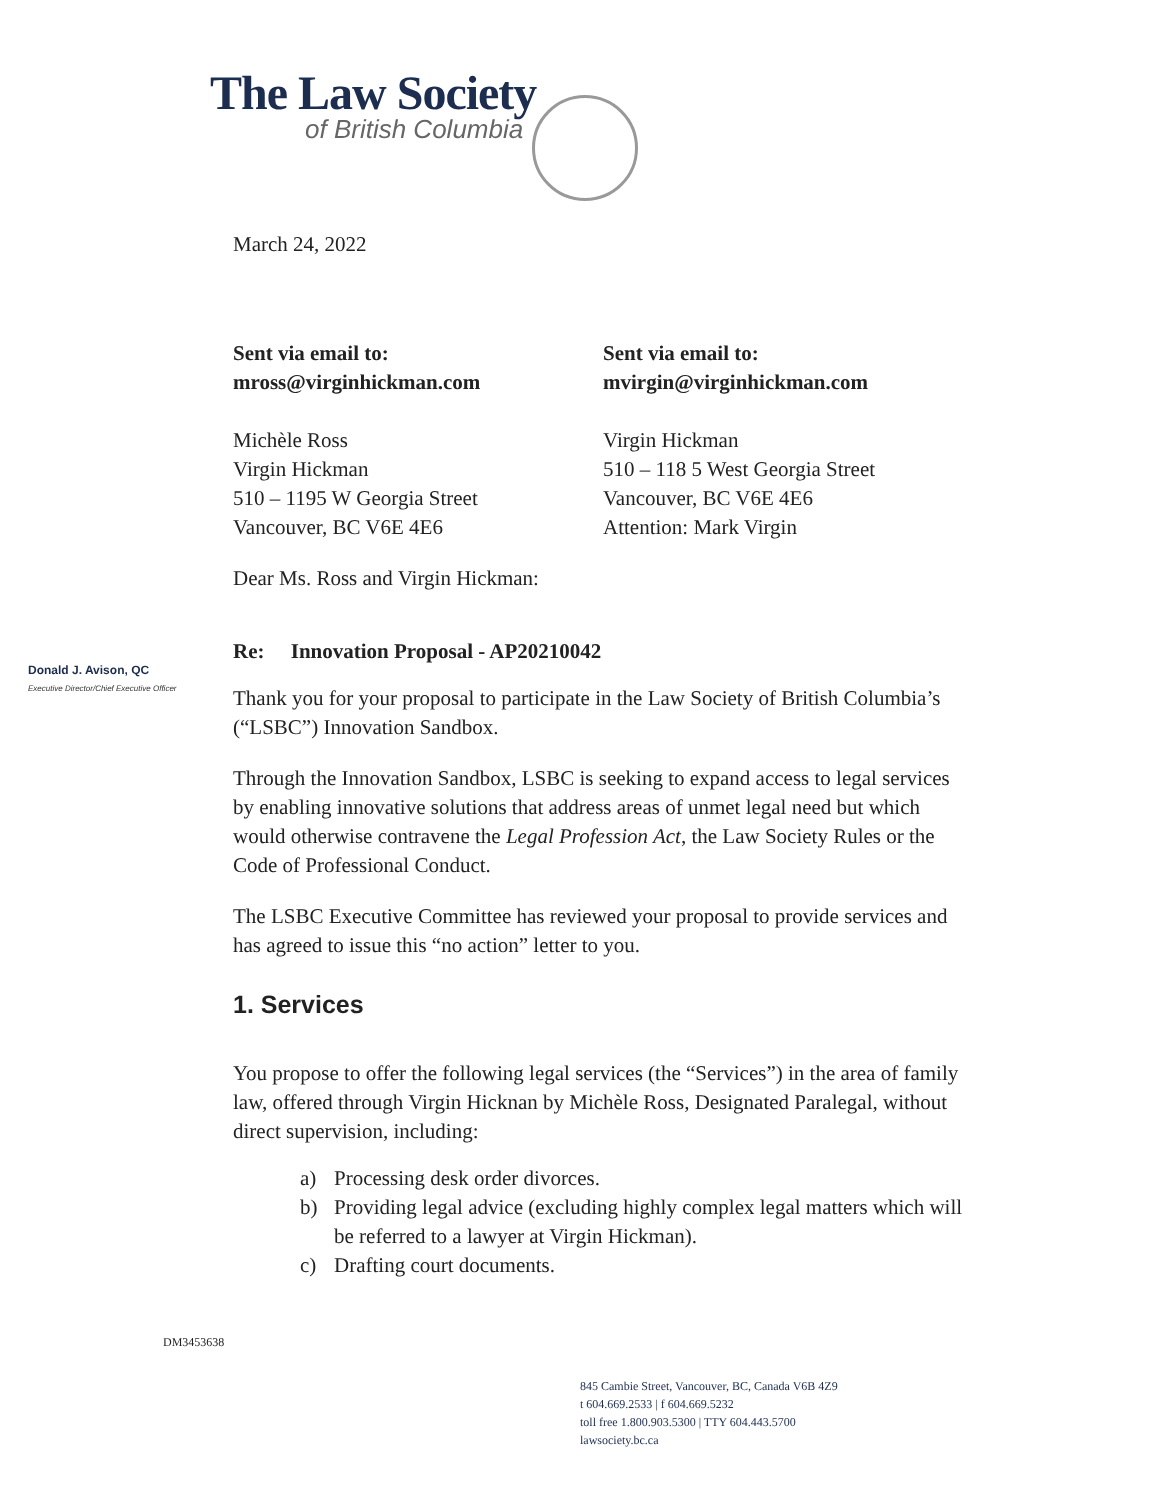The Law Society
of British Columbia
March 24, 2022
Sent via email to:
mross@virginhickman.com
Michèle Ross
Virgin Hickman
510 – 1195 W Georgia Street
Vancouver, BC V6E 4E6
Sent via email to:
mvirgin@virginhickman.com
Virgin Hickman
510 – 118 5 West Georgia Street
Vancouver, BC V6E 4E6
Attention: Mark Virgin
Dear Ms. Ross and Virgin Hickman:
Re: Innovation Proposal - AP20210042
Thank you for your proposal to participate in the Law Society of British Columbia’s (“LSBC”) Innovation Sandbox.
Through the Innovation Sandbox, LSBC is seeking to expand access to legal services by enabling innovative solutions that address areas of unmet legal need but which would otherwise contravene the Legal Profession Act, the Law Society Rules or the Code of Professional Conduct.
The LSBC Executive Committee has reviewed your proposal to provide services and has agreed to issue this “no action” letter to you.
1. Services
You propose to offer the following legal services (the “Services”) in the area of family law, offered through Virgin Hicknan by Michèle Ross, Designated Paralegal, without direct supervision, including:
a) Processing desk order divorces.
b) Providing legal advice (excluding highly complex legal matters which will be referred to a lawyer at Virgin Hickman).
c) Drafting court documents.
Donald J. Avison, QC
Executive Director/Chief Executive Officer
DM3453638
845 Cambie Street, Vancouver, BC, Canada V6B 4Z9
t 604.669.2533 | f 604.669.5232
toll free 1.800.903.5300 | TTY 604.443.5700
lawsociety.bc.ca